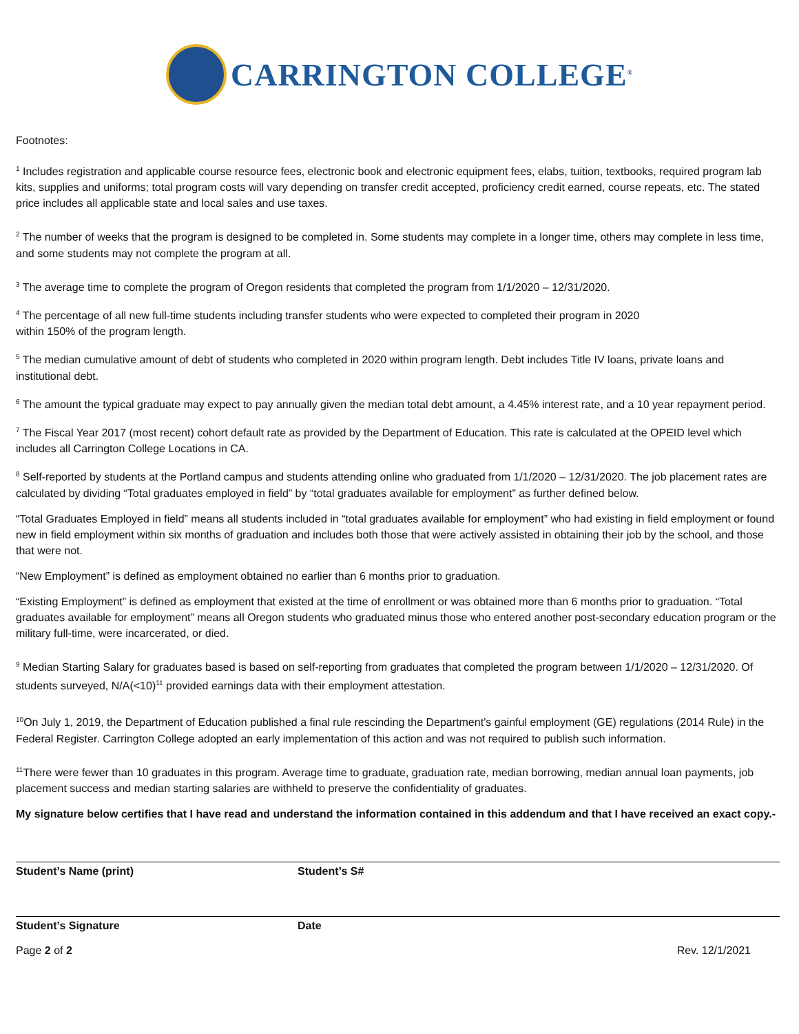CARRINGTON COLLEGE<sup>®</sup>
Footnotes:
<sup>1</sup> Includes registration and applicable course resource fees, electronic book and electronic equipment fees, elabs, tuition, textbooks, required program lab kits, supplies and uniforms; total program costs will vary depending on transfer credit accepted, proficiency credit earned, course repeats, etc. The stated price includes all applicable state and local sales and use taxes.
<sup>2</sup> The number of weeks that the program is designed to be completed in. Some students may complete in a longer time, others may complete in less time, and some students may not complete the program at all.
<sup>3</sup> The average time to complete the program of Oregon residents that completed the program from 1/1/2020 – 12/31/2020.
<sup>4</sup> The percentage of all new full-time students including transfer students who were expected to completed their program in 2020
within 150% of the program length.
<sup>5</sup> The median cumulative amount of debt of students who completed in 2020 within program length. Debt includes Title IV loans, private loans and institutional debt.
<sup>6</sup> The amount the typical graduate may expect to pay annually given the median total debt amount, a 4.45% interest rate, and a 10 year repayment period.
<sup>7</sup> The Fiscal Year 2017 (most recent) cohort default rate as provided by the Department of Education. This rate is calculated at the OPEID level which includes all Carrington College Locations in CA.
<sup>8</sup> Self-reported by students at the Portland campus and students attending online who graduated from 1/1/2020 – 12/31/2020. The job placement rates are calculated by dividing “Total graduates employed in field” by “total graduates available for employment” as further defined below.
“Total Graduates Employed in field” means all students included in “total graduates available for employment” who had existing in field employment or found new in field employment within six months of graduation and includes both those that were actively assisted in obtaining their job by the school, and those that were not.
“New Employment” is defined as employment obtained no earlier than 6 months prior to graduation.
“Existing Employment” is defined as employment that existed at the time of enrollment or was obtained more than 6 months prior to graduation. “Total graduates available for employment” means all Oregon students who graduated minus those who entered another post-secondary education program or the military full-time, were incarcerated, or died.
<sup>9</sup> Median Starting Salary for graduates based is based on self-reporting from graduates that completed the program between 1/1/2020 – 12/31/2020. Of students surveyed, N/A(<10)<sup>11</sup> provided earnings data with their employment attestation.
<sup>10</sup> On July 1, 2019, the Department of Education published a final rule rescinding the Department’s gainful employment (GE) regulations (2014 Rule) in the Federal Register. Carrington College adopted an early implementation of this action and was not required to publish such information.
<sup>11</sup> There were fewer than 10 graduates in this program. Average time to graduate, graduation rate, median borrowing, median annual loan payments, job placement success and median starting salaries are withheld to preserve the confidentiality of graduates.
My signature below certifies that I have read and understand the information contained in this addendum and that I have received an exact copy.-
Student’s Name (print) Student’s S#
Student’s Signature Date
Page 2 of 2 Rev. 12/1/2021